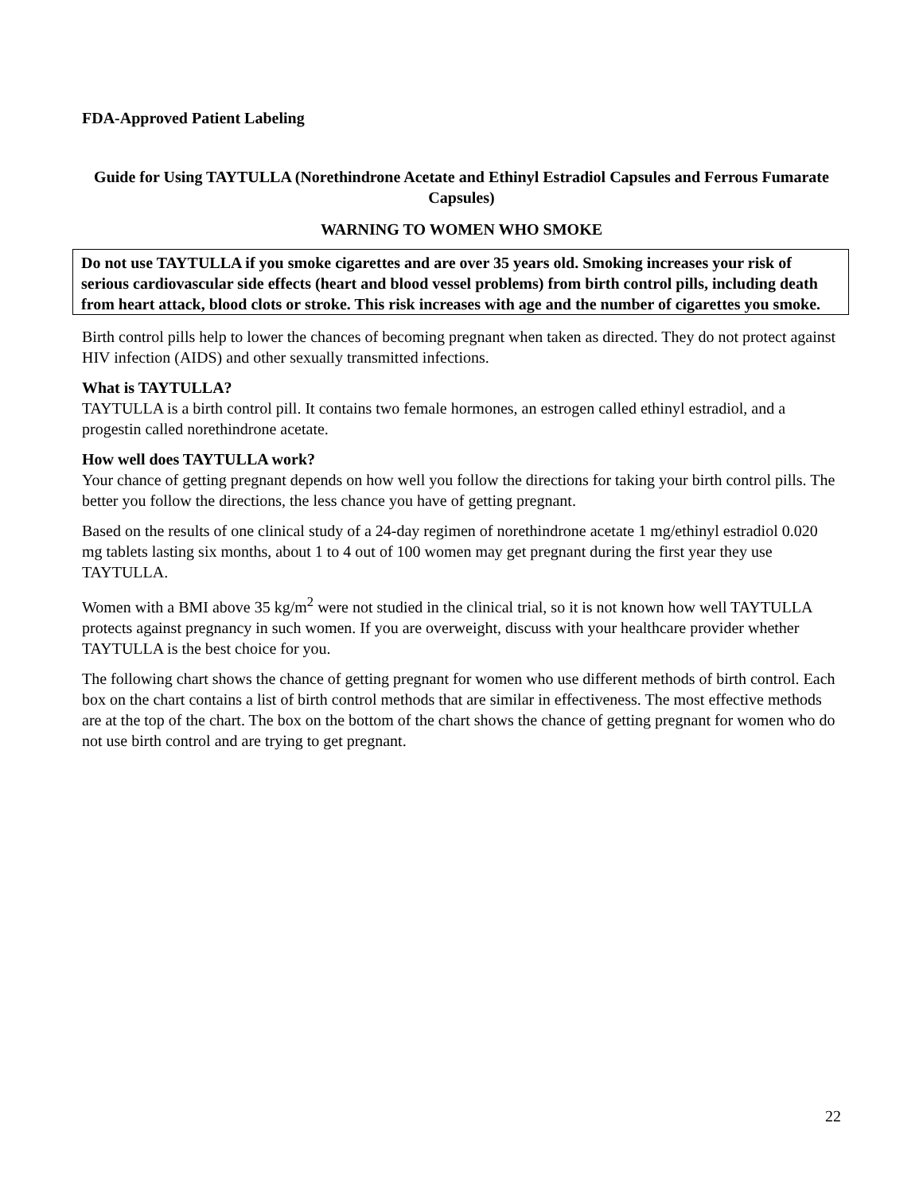FDA-Approved Patient Labeling
Guide for Using TAYTULLA (Norethindrone Acetate and Ethinyl Estradiol Capsules and Ferrous Fumarate Capsules)
WARNING TO WOMEN WHO SMOKE
Do not use TAYTULLA if you smoke cigarettes and are over 35 years old. Smoking increases your risk of serious cardiovascular side effects (heart and blood vessel problems) from birth control pills, including death from heart attack, blood clots or stroke. This risk increases with age and the number of cigarettes you smoke.
Birth control pills help to lower the chances of becoming pregnant when taken as directed. They do not protect against HIV infection (AIDS) and other sexually transmitted infections.
What is TAYTULLA?
TAYTULLA is a birth control pill. It contains two female hormones, an estrogen called ethinyl estradiol, and a progestin called norethindrone acetate.
How well does TAYTULLA work?
Your chance of getting pregnant depends on how well you follow the directions for taking your birth control pills. The better you follow the directions, the less chance you have of getting pregnant.
Based on the results of one clinical study of a 24-day regimen of norethindrone acetate 1 mg/ethinyl estradiol 0.020 mg tablets lasting six months, about 1 to 4 out of 100 women may get pregnant during the first year they use TAYTULLA.
Women with a BMI above 35 kg/m<sup>2</sup> were not studied in the clinical trial, so it is not known how well TAYTULLA protects against pregnancy in such women. If you are overweight, discuss with your healthcare provider whether TAYTULLA is the best choice for you.
The following chart shows the chance of getting pregnant for women who use different methods of birth control. Each box on the chart contains a list of birth control methods that are similar in effectiveness. The most effective methods are at the top of the chart. The box on the bottom of the chart shows the chance of getting pregnant for women who do not use birth control and are trying to get pregnant.
22